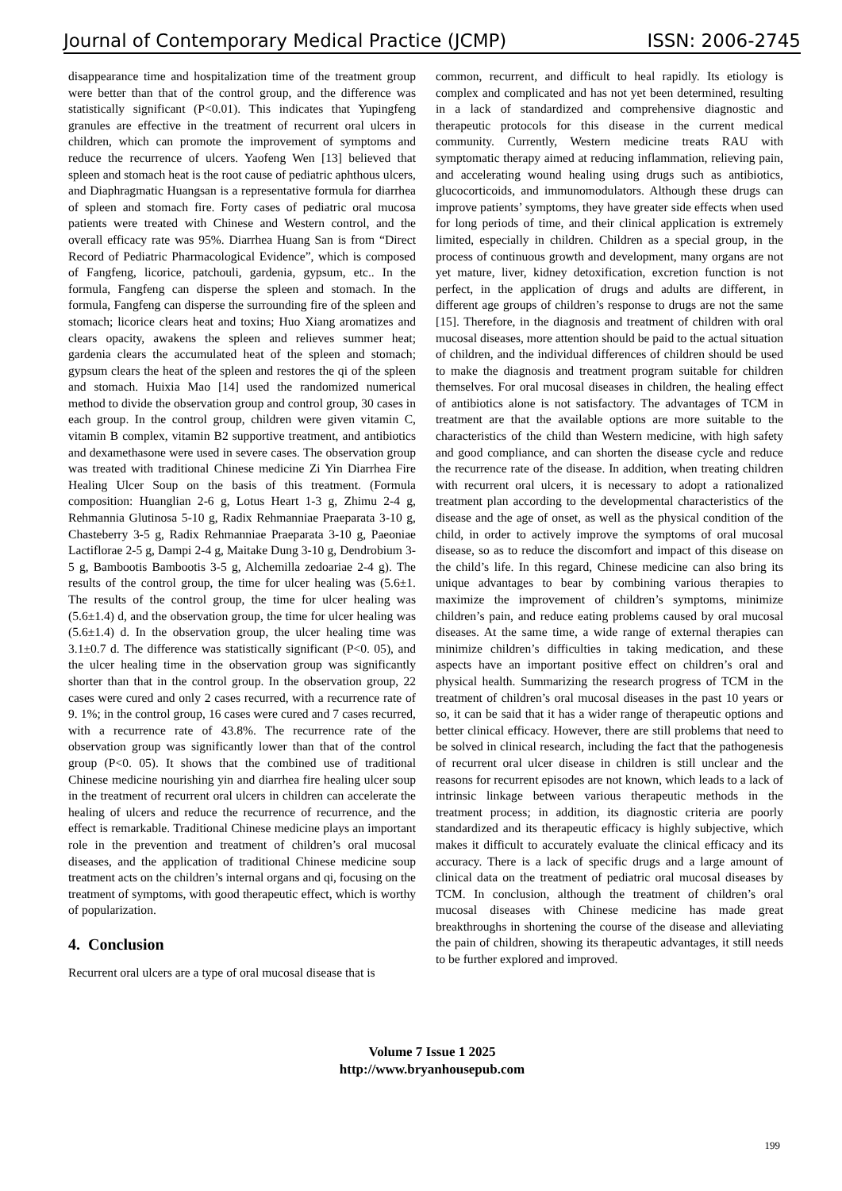Journal of Contemporary Medical Practice (JCMP) ISSN: 2006-2745
disappearance time and hospitalization time of the treatment group were better than that of the control group, and the difference was statistically significant (P<0.01). This indicates that Yupingfeng granules are effective in the treatment of recurrent oral ulcers in children, which can promote the improvement of symptoms and reduce the recurrence of ulcers. Yaofeng Wen [13] believed that spleen and stomach heat is the root cause of pediatric aphthous ulcers, and Diaphragmatic Huangsan is a representative formula for diarrhea of spleen and stomach fire. Forty cases of pediatric oral mucosa patients were treated with Chinese and Western control, and the overall efficacy rate was 95%. Diarrhea Huang San is from “Direct Record of Pediatric Pharmacological Evidence”, which is composed of Fangfeng, licorice, patchouli, gardenia, gypsum, etc.. In the formula, Fangfeng can disperse the spleen and stomach. In the formula, Fangfeng can disperse the surrounding fire of the spleen and stomach; licorice clears heat and toxins; Huo Xiang aromatizes and clears opacity, awakens the spleen and relieves summer heat; gardenia clears the accumulated heat of the spleen and stomach; gypsum clears the heat of the spleen and restores the qi of the spleen and stomach. Huixia Mao [14] used the randomized numerical method to divide the observation group and control group, 30 cases in each group. In the control group, children were given vitamin C, vitamin B complex, vitamin B2 supportive treatment, and antibiotics and dexamethasone were used in severe cases. The observation group was treated with traditional Chinese medicine Zi Yin Diarrhea Fire Healing Ulcer Soup on the basis of this treatment. (Formula composition: Huanglian 2-6 g, Lotus Heart 1-3 g, Zhimu 2-4 g, Rehmannia Glutinosa 5-10 g, Radix Rehmanniae Praeparata 3-10 g, Chasteberry 3-5 g, Radix Rehmanniae Praeparata 3-10 g, Paeoniae Lactiflorae 2-5 g, Dampi 2-4 g, Maitake Dung 3-10 g, Dendrobium 3-5 g, Bambootis Bambootis 3-5 g, Alchemilla zedoariae 2-4 g). The results of the control group, the time for ulcer healing was (5.6±1. The results of the control group, the time for ulcer healing was (5.6±1.4) d, and the observation group, the time for ulcer healing was (5.6±1.4) d. In the observation group, the ulcer healing time was 3.1±0.7 d. The difference was statistically significant (P<0. 05), and the ulcer healing time in the observation group was significantly shorter than that in the control group. In the observation group, 22 cases were cured and only 2 cases recurred, with a recurrence rate of 9. 1%; in the control group, 16 cases were cured and 7 cases recurred, with a recurrence rate of 43.8%. The recurrence rate of the observation group was significantly lower than that of the control group (P<0. 05). It shows that the combined use of traditional Chinese medicine nourishing yin and diarrhea fire healing ulcer soup in the treatment of recurrent oral ulcers in children can accelerate the healing of ulcers and reduce the recurrence of recurrence, and the effect is remarkable. Traditional Chinese medicine plays an important role in the prevention and treatment of children’s oral mucosal diseases, and the application of traditional Chinese medicine soup treatment acts on the children’s internal organs and qi, focusing on the treatment of symptoms, with good therapeutic effect, which is worthy of popularization.
4. Conclusion
Recurrent oral ulcers are a type of oral mucosal disease that is
common, recurrent, and difficult to heal rapidly. Its etiology is complex and complicated and has not yet been determined, resulting in a lack of standardized and comprehensive diagnostic and therapeutic protocols for this disease in the current medical community. Currently, Western medicine treats RAU with symptomatic therapy aimed at reducing inflammation, relieving pain, and accelerating wound healing using drugs such as antibiotics, glucocorticoids, and immunomodulators. Although these drugs can improve patients’ symptoms, they have greater side effects when used for long periods of time, and their clinical application is extremely limited, especially in children. Children as a special group, in the process of continuous growth and development, many organs are not yet mature, liver, kidney detoxification, excretion function is not perfect, in the application of drugs and adults are different, in different age groups of children’s response to drugs are not the same [15]. Therefore, in the diagnosis and treatment of children with oral mucosal diseases, more attention should be paid to the actual situation of children, and the individual differences of children should be used to make the diagnosis and treatment program suitable for children themselves. For oral mucosal diseases in children, the healing effect of antibiotics alone is not satisfactory. The advantages of TCM in treatment are that the available options are more suitable to the characteristics of the child than Western medicine, with high safety and good compliance, and can shorten the disease cycle and reduce the recurrence rate of the disease. In addition, when treating children with recurrent oral ulcers, it is necessary to adopt a rationalized treatment plan according to the developmental characteristics of the disease and the age of onset, as well as the physical condition of the child, in order to actively improve the symptoms of oral mucosal disease, so as to reduce the discomfort and impact of this disease on the child’s life. In this regard, Chinese medicine can also bring its unique advantages to bear by combining various therapies to maximize the improvement of children’s symptoms, minimize children’s pain, and reduce eating problems caused by oral mucosal diseases. At the same time, a wide range of external therapies can minimize children’s difficulties in taking medication, and these aspects have an important positive effect on children’s oral and physical health. Summarizing the research progress of TCM in the treatment of children’s oral mucosal diseases in the past 10 years or so, it can be said that it has a wider range of therapeutic options and better clinical efficacy. However, there are still problems that need to be solved in clinical research, including the fact that the pathogenesis of recurrent oral ulcer disease in children is still unclear and the reasons for recurrent episodes are not known, which leads to a lack of intrinsic linkage between various therapeutic methods in the treatment process; in addition, its diagnostic criteria are poorly standardized and its therapeutic efficacy is highly subjective, which makes it difficult to accurately evaluate the clinical efficacy and its accuracy. There is a lack of specific drugs and a large amount of clinical data on the treatment of pediatric oral mucosal diseases by TCM. In conclusion, although the treatment of children’s oral mucosal diseases with Chinese medicine has made great breakthroughs in shortening the course of the disease and alleviating the pain of children, showing its therapeutic advantages, it still needs to be further explored and improved.
Volume 7 Issue 1 2025
http://www.bryanhousepub.com
199